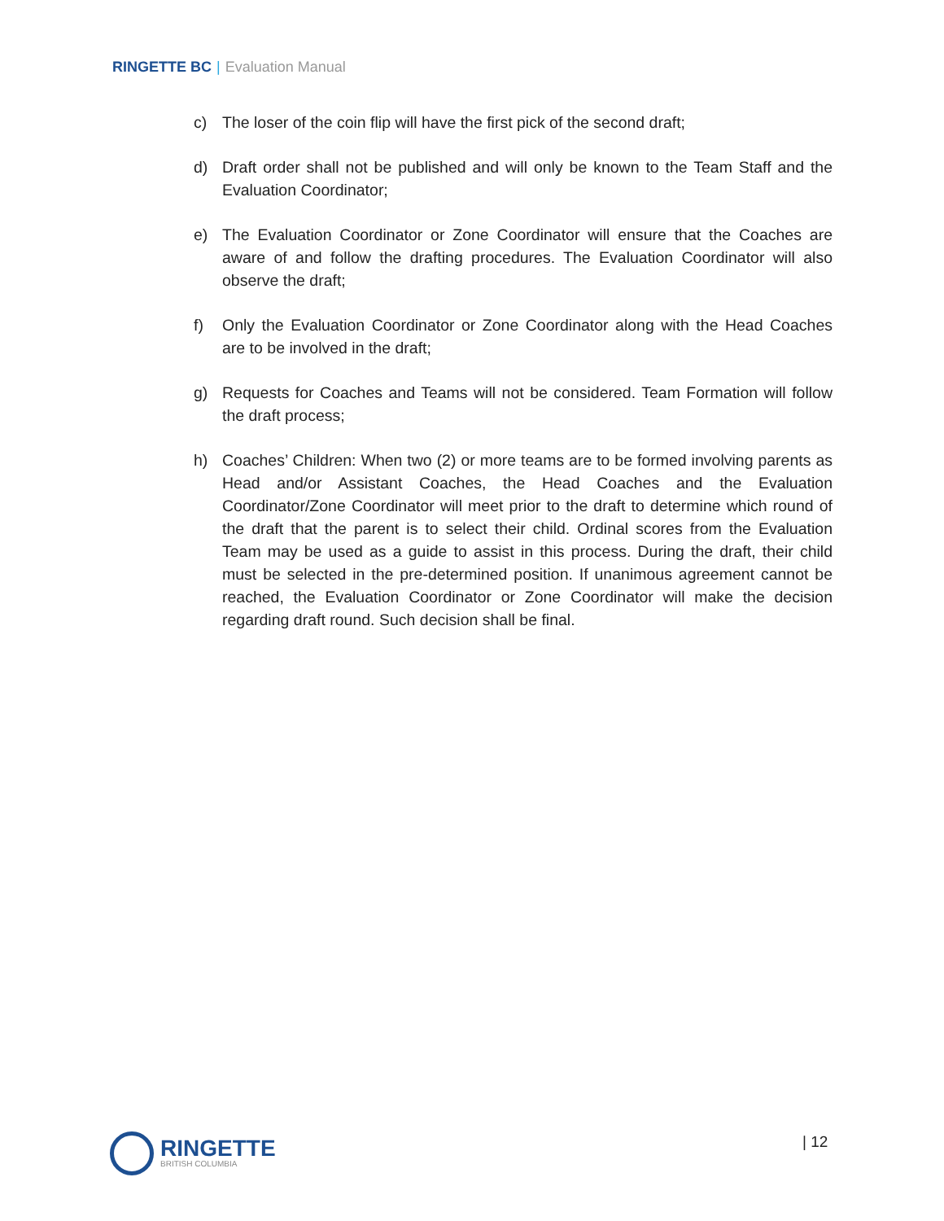RINGETTE BC | Evaluation Manual
c) The loser of the coin flip will have the first pick of the second draft;
d) Draft order shall not be published and will only be known to the Team Staff and the Evaluation Coordinator;
e) The Evaluation Coordinator or Zone Coordinator will ensure that the Coaches are aware of and follow the drafting procedures. The Evaluation Coordinator will also observe the draft;
f) Only the Evaluation Coordinator or Zone Coordinator along with the Head Coaches are to be involved in the draft;
g) Requests for Coaches and Teams will not be considered. Team Formation will follow the draft process;
h) Coaches’ Children: When two (2) or more teams are to be formed involving parents as Head and/or Assistant Coaches, the Head Coaches and the Evaluation Coordinator/Zone Coordinator will meet prior to the draft to determine which round of the draft that the parent is to select their child. Ordinal scores from the Evaluation Team may be used as a guide to assist in this process. During the draft, their child must be selected in the pre-determined position. If unanimous agreement cannot be reached, the Evaluation Coordinator or Zone Coordinator will make the decision regarding draft round. Such decision shall be final.
RINGETTE
BRITISH COLUMBIA
| 12